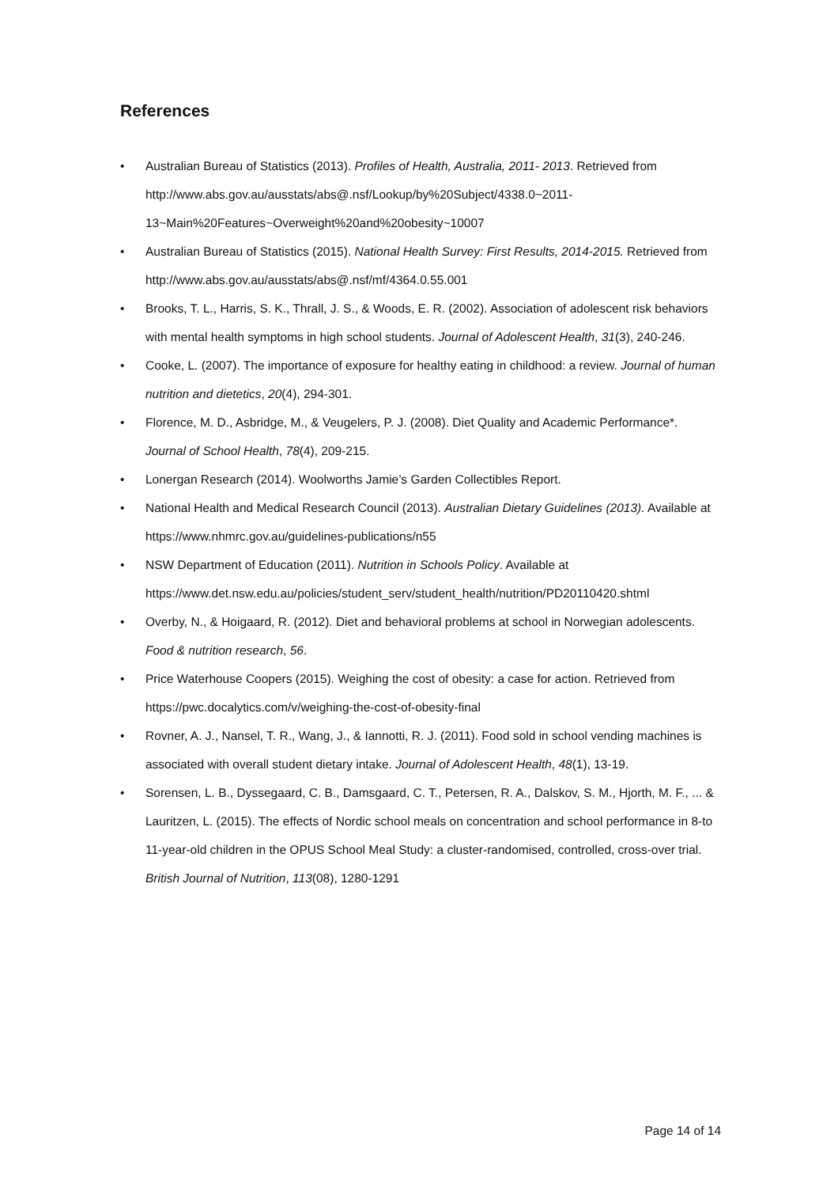References
• Australian Bureau of Statistics (2013). Profiles of Health, Australia, 2011- 2013. Retrieved from http://www.abs.gov.au/ausstats/abs@.nsf/Lookup/by%20Subject/4338.0~2011-13~Main%20Features~Overweight%20and%20obesity~10007
• Australian Bureau of Statistics (2015). National Health Survey: First Results, 2014-2015. Retrieved from http://www.abs.gov.au/ausstats/abs@.nsf/mf/4364.0.55.001
• Brooks, T. L., Harris, S. K., Thrall, J. S., & Woods, E. R. (2002). Association of adolescent risk behaviors with mental health symptoms in high school students. Journal of Adolescent Health, 31(3), 240-246.
• Cooke, L. (2007). The importance of exposure for healthy eating in childhood: a review. Journal of human nutrition and dietetics, 20(4), 294-301.
• Florence, M. D., Asbridge, M., & Veugelers, P. J. (2008). Diet Quality and Academic Performance*. Journal of School Health, 78(4), 209-215.
• Lonergan Research (2014). Woolworths Jamie’s Garden Collectibles Report.
• National Health and Medical Research Council (2013). Australian Dietary Guidelines (2013). Available at https://www.nhmrc.gov.au/guidelines-publications/n55
• NSW Department of Education (2011). Nutrition in Schools Policy. Available at https://www.det.nsw.edu.au/policies/student_serv/student_health/nutrition/PD20110420.shtml
• Overby, N., & Hoigaard, R. (2012). Diet and behavioral problems at school in Norwegian adolescents. Food & nutrition research, 56.
• Price Waterhouse Coopers (2015). Weighing the cost of obesity: a case for action. Retrieved from https://pwc.docalytics.com/v/weighing-the-cost-of-obesity-final
• Rovner, A. J., Nansel, T. R., Wang, J., & Iannotti, R. J. (2011). Food sold in school vending machines is associated with overall student dietary intake. Journal of Adolescent Health, 48(1), 13-19.
• Sorensen, L. B., Dyssegaard, C. B., Damsgaard, C. T., Petersen, R. A., Dalskov, S. M., Hjorth, M. F., ... & Lauritzen, L. (2015). The effects of Nordic school meals on concentration and school performance in 8-to 11-year-old children in the OPUS School Meal Study: a cluster-randomised, controlled, cross-over trial. British Journal of Nutrition, 113(08), 1280-1291
Page 14 of 14